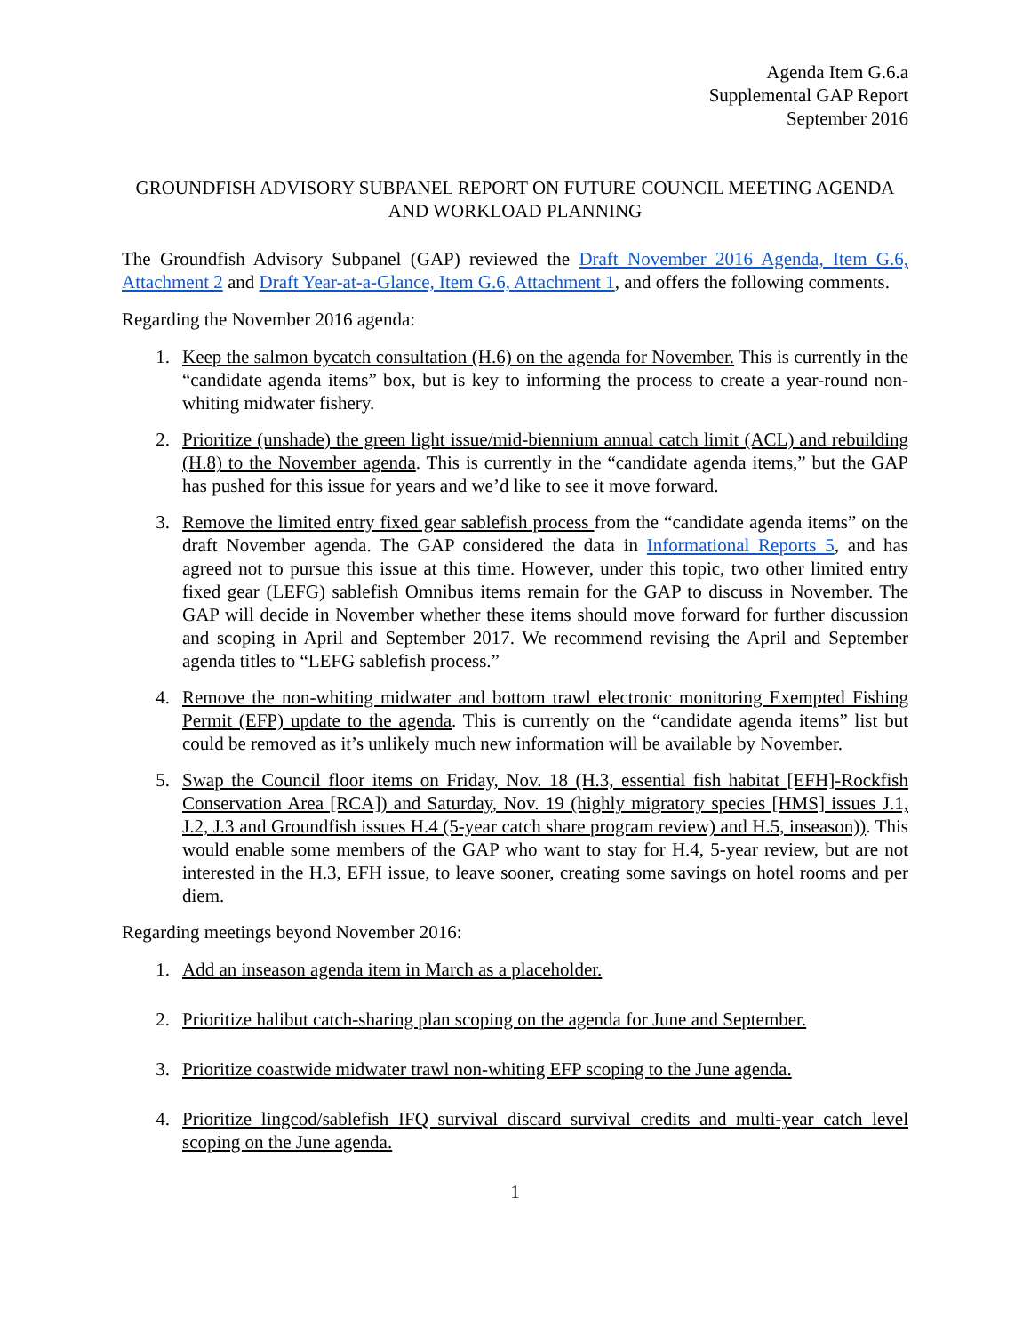Agenda Item G.6.a
Supplemental GAP Report
September 2016
GROUNDFISH ADVISORY SUBPANEL REPORT ON FUTURE COUNCIL MEETING AGENDA AND WORKLOAD PLANNING
The Groundfish Advisory Subpanel (GAP) reviewed the Draft November 2016 Agenda, Item G.6, Attachment 2 and Draft Year-at-a-Glance, Item G.6, Attachment 1, and offers the following comments.
Regarding the November 2016 agenda:
1. Keep the salmon bycatch consultation (H.6) on the agenda for November. This is currently in the “candidate agenda items” box, but is key to informing the process to create a year-round non-whiting midwater fishery.
2. Prioritize (unshade) the green light issue/mid-biennium annual catch limit (ACL) and rebuilding (H.8) to the November agenda. This is currently in the “candidate agenda items,” but the GAP has pushed for this issue for years and we’d like to see it move forward.
3. Remove the limited entry fixed gear sablefish process from the “candidate agenda items” on the draft November agenda. The GAP considered the data in Informational Reports 5, and has agreed not to pursue this issue at this time. However, under this topic, two other limited entry fixed gear (LEFG) sablefish Omnibus items remain for the GAP to discuss in November. The GAP will decide in November whether these items should move forward for further discussion and scoping in April and September 2017. We recommend revising the April and September agenda titles to “LEFG sablefish process.”
4. Remove the non-whiting midwater and bottom trawl electronic monitoring Exempted Fishing Permit (EFP) update to the agenda. This is currently on the “candidate agenda items” list but could be removed as it’s unlikely much new information will be available by November.
5. Swap the Council floor items on Friday, Nov. 18 (H.3, essential fish habitat [EFH]-Rockfish Conservation Area [RCA]) and Saturday, Nov. 19 (highly migratory species [HMS] issues J.1, J.2, J.3 and Groundfish issues H.4 (5-year catch share program review) and H.5, inseason)). This would enable some members of the GAP who want to stay for H.4, 5-year review, but are not interested in the H.3, EFH issue, to leave sooner, creating some savings on hotel rooms and per diem.
Regarding meetings beyond November 2016:
1. Add an inseason agenda item in March as a placeholder.
2. Prioritize halibut catch-sharing plan scoping on the agenda for June and September.
3. Prioritize coastwide midwater trawl non-whiting EFP scoping to the June agenda.
4. Prioritize lingcod/sablefish IFQ survival discard survival credits and multi-year catch level scoping on the June agenda.
1